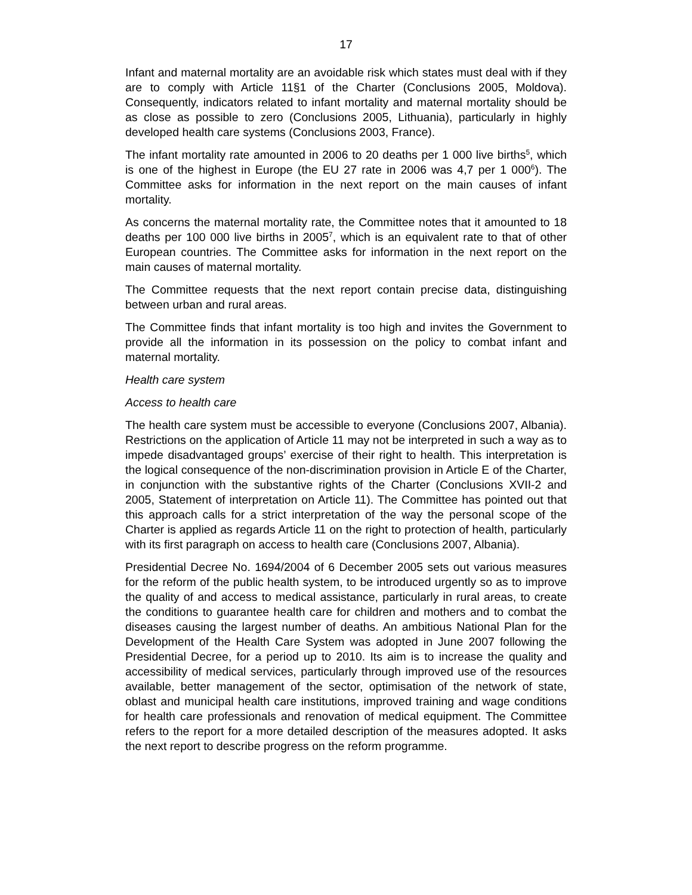17
Infant and maternal mortality are an avoidable risk which states must deal with if they are to comply with Article 11§1 of the Charter (Conclusions 2005, Moldova). Consequently, indicators related to infant mortality and maternal mortality should be as close as possible to zero (Conclusions 2005, Lithuania), particularly in highly developed health care systems (Conclusions 2003, France).
The infant mortality rate amounted in 2006 to 20 deaths per 1 000 live births<sup>5</sup>, which is one of the highest in Europe (the EU 27 rate in 2006 was 4,7 per 1 000<sup>6</sup>). The Committee asks for information in the next report on the main causes of infant mortality.
As concerns the maternal mortality rate, the Committee notes that it amounted to 18 deaths per 100 000 live births in 2005<sup>7</sup>, which is an equivalent rate to that of other European countries. The Committee asks for information in the next report on the main causes of maternal mortality.
The Committee requests that the next report contain precise data, distinguishing between urban and rural areas.
The Committee finds that infant mortality is too high and invites the Government to provide all the information in its possession on the policy to combat infant and maternal mortality.
Health care system
Access to health care
The health care system must be accessible to everyone (Conclusions 2007, Albania). Restrictions on the application of Article 11 may not be interpreted in such a way as to impede disadvantaged groups’ exercise of their right to health. This interpretation is the logical consequence of the non-discrimination provision in Article E of the Charter, in conjunction with the substantive rights of the Charter (Conclusions XVII-2 and 2005, Statement of interpretation on Article 11). The Committee has pointed out that this approach calls for a strict interpretation of the way the personal scope of the Charter is applied as regards Article 11 on the right to protection of health, particularly with its first paragraph on access to health care (Conclusions 2007, Albania).
Presidential Decree No. 1694/2004 of 6 December 2005 sets out various measures for the reform of the public health system, to be introduced urgently so as to improve the quality of and access to medical assistance, particularly in rural areas, to create the conditions to guarantee health care for children and mothers and to combat the diseases causing the largest number of deaths. An ambitious National Plan for the Development of the Health Care System was adopted in June 2007 following the Presidential Decree, for a period up to 2010. Its aim is to increase the quality and accessibility of medical services, particularly through improved use of the resources available, better management of the sector, optimisation of the network of state, oblast and municipal health care institutions, improved training and wage conditions for health care professionals and renovation of medical equipment. The Committee refers to the report for a more detailed description of the measures adopted. It asks the next report to describe progress on the reform programme.